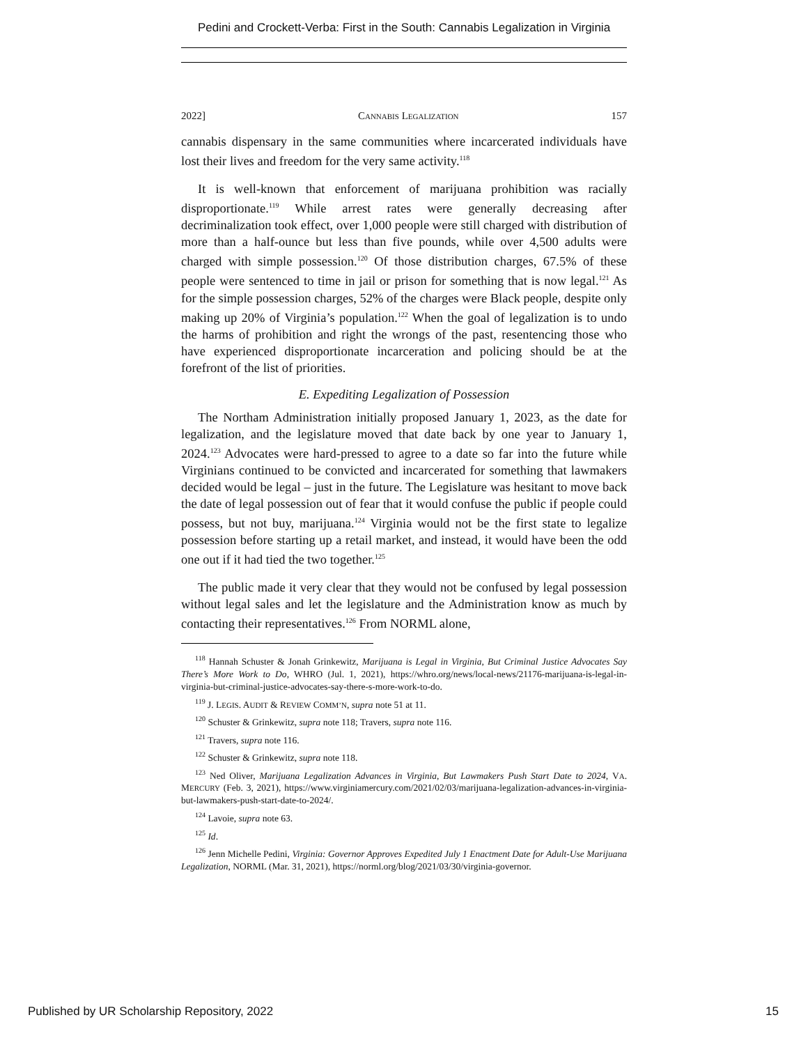Pedini and Crockett-Verba: First in the South: Cannabis Legalization in Virginia
2022] CANNABIS LEGALIZATION 157
cannabis dispensary in the same communities where incarcerated individuals have lost their lives and freedom for the very same activity.<sup>118</sup>
It is well-known that enforcement of marijuana prohibition was racially disproportionate.<sup>119</sup> While arrest rates were generally decreasing after decriminalization took effect, over 1,000 people were still charged with distribution of more than a half-ounce but less than five pounds, while over 4,500 adults were charged with simple possession.<sup>120</sup> Of those distribution charges, 67.5% of these people were sentenced to time in jail or prison for something that is now legal.<sup>121</sup> As for the simple possession charges, 52% of the charges were Black people, despite only making up 20% of Virginia’s population.<sup>122</sup> When the goal of legalization is to undo the harms of prohibition and right the wrongs of the past, resentencing those who have experienced disproportionate incarceration and policing should be at the forefront of the list of priorities.
E. Expediting Legalization of Possession
The Northam Administration initially proposed January 1, 2023, as the date for legalization, and the legislature moved that date back by one year to January 1, 2024.<sup>123</sup> Advocates were hard-pressed to agree to a date so far into the future while Virginians continued to be convicted and incarcerated for something that lawmakers decided would be legal – just in the future. The Legislature was hesitant to move back the date of legal possession out of fear that it would confuse the public if people could possess, but not buy, marijuana.<sup>124</sup> Virginia would not be the first state to legalize possession before starting up a retail market, and instead, it would have been the odd one out if it had tied the two together.<sup>125</sup>
The public made it very clear that they would not be confused by legal possession without legal sales and let the legislature and the Administration know as much by contacting their representatives.<sup>126</sup> From NORML alone,
<sup>118</sup> Hannah Schuster & Jonah Grinkewitz, Marijuana is Legal in Virginia, But Criminal Justice Advocates Say There’s More Work to Do, WHRO (Jul. 1, 2021), https://whro.org/news/local-news/21176-marijuana-is-legal-in-virginia-but-criminal-justice-advocates-say-there-s-more-work-to-do.
<sup>119</sup> J. LEGIS. AUDIT & REVIEW COMM’N, supra note 51 at 11.
<sup>120</sup> Schuster & Grinkewitz, supra note 118; Travers, supra note 116.
<sup>121</sup> Travers, supra note 116.
<sup>122</sup> Schuster & Grinkewitz, supra note 118.
<sup>123</sup> Ned Oliver, Marijuana Legalization Advances in Virginia, But Lawmakers Push Start Date to 2024, VA. MERCURY (Feb. 3, 2021), https://www.virginiamercury.com/2021/02/03/marijuana-legalization-advances-in-virginia-but-lawmakers-push-start-date-to-2024/.
<sup>124</sup> Lavoie, supra note 63.
<sup>125</sup> Id.
<sup>126</sup> Jenn Michelle Pedini, Virginia: Governor Approves Expedited July 1 Enactment Date for Adult-Use Marijuana Legalization, NORML (Mar. 31, 2021), https://norml.org/blog/2021/03/30/virginia-governor.
Published by UR Scholarship Repository, 2022 15